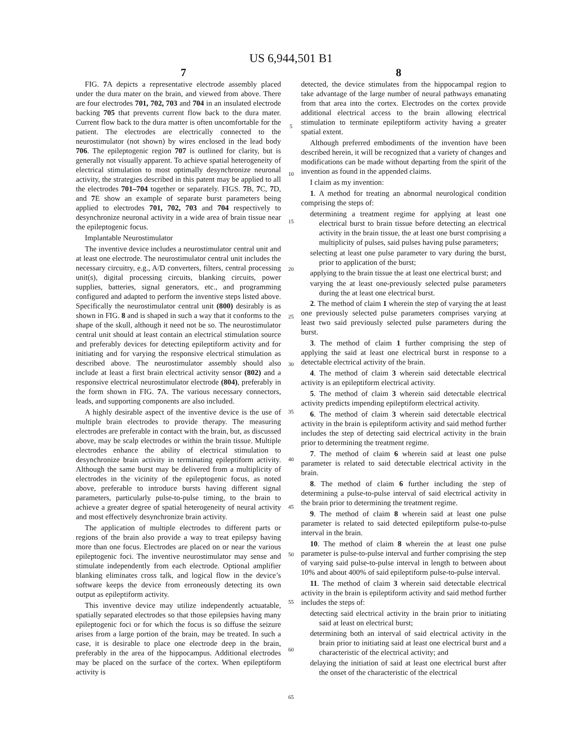US 6,944,501 B1
7 8
FIG. 7 A depicts a representative electrode assembly placed under the dura mater on the brain, and viewed from above. There are four electrodes 701, 702, 703 and 704 in an insulated electrode backing 705 that prevents current flow back to the dura mater. Current flow back to the dura matter is often uncomfortable for the patient. The electrodes are electrically connected to the neurostimulator (not shown) by wires enclosed in the lead body 706. The epileptogenic region 707 is outlined for clarity, but is generally not visually apparent. To achieve spatial heterogeneity of electrical stimulation to most optimally desynchronize neuronal activity, the strategies described in this patent may be applied to all the electrodes 701–704 together or separately. FIGS. 7 B, 7 C, 7 D, and 7 E show an example of separate burst parameters being applied to electrodes 701, 702, 703 and 704 respectively to desynchronize neuronal activity in a wide area of brain tissue near the epileptogenic focus.
Implantable Neurostimulator
The inventive device includes a neurostimulator central unit and at least one electrode. The neurostimulator central unit includes the necessary circuitry, e.g., A/D converters, filters, central processing unit(s), digital processing circuits, blanking circuits, power supplies, batteries, signal generators, etc., and programming configured and adapted to perform the inventive steps listed above. Specifically the neurostimulator central unit (800) desirably is as shown in FIG. 8 and is shaped in such a way that it conforms to the shape of the skull, although it need not be so. The neurostimulator central unit should at least contain an electrical stimulation source and preferably devices for detecting epileptiform activity and for initiating and for varying the responsive electrical stimulation as described above. The neurostimulator assembly should also include at least a first brain electrical activity sensor (802) and a responsive electrical neurostimulator electrode (804), preferably in the form shown in FIG. 7 A. The various necessary connectors, leads, and supporting components are also included.
A highly desirable aspect of the inventive device is the use of multiple brain electrodes to provide therapy. The measuring electrodes are preferable in contact with the brain, but, as discussed above, may be scalp electrodes or within the brain tissue. Multiple electrodes enhance the ability of electrical stimulation to desynchronize brain activity in terminating epileptiform activity. Although the same burst may be delivered from a multiplicity of electrodes in the vicinity of the epileptogenic focus, as noted above, preferable to introduce bursts having different signal parameters, particularly pulse-to-pulse timing, to the brain to achieve a greater degree of spatial heterogeneity of neural activity and most effectively desynchronize brain activity.
The application of multiple electrodes to different parts or regions of the brain also provide a way to treat epilepsy having more than one focus. Electrodes are placed on or near the various epileptogenic foci. The inventive neurostimulator may sense and stimulate independently from each electrode. Optional amplifier blanking eliminates cross talk, and logical flow in the device’s software keeps the device from erroneously detecting its own output as epileptiform activity.
This inventive device may utilize independently actuatable, spatially separated electrodes so that those epilepsies having many epileptogenic foci or for which the focus is so diffuse the seizure arises from a large portion of the brain, may be treated. In such a case, it is desirable to place one electrode deep in the brain, preferably in the area of the hippocampus. Additional electrodes may be placed on the surface of the cortex. When epileptiform activity is
5
10
15
20
25
30
35
40
45
50
55
60
65
detected, the device stimulates from the hippocampal region to take advantage of the large number of neural pathways emanating from that area into the cortex. Electrodes on the cortex provide additional electrical access to the brain allowing electrical stimulation to terminate epileptiform activity having a greater spatial extent.
Although preferred embodiments of the invention have been described herein, it will be recognized that a variety of changes and modifications can be made without departing from the spirit of the invention as found in the appended claims.
I claim as my invention:
1. A method for treating an abnormal neurological condition comprising the steps of:
determining a treatment regime for applying at least one electrical burst to brain tissue before detecting an electrical activity in the brain tissue, the at least one burst comprising a multiplicity of pulses, said pulses having pulse parameters;
selecting at least one pulse parameter to vary during the burst, prior to application of the burst;
applying to the brain tissue the at least one electrical burst; and
varying the at least one-previously selected pulse parameters during the at least one electrical burst.
2. The method of claim 1 wherein the step of varying the at least one previously selected pulse parameters comprises varying at least two said previously selected pulse parameters during the burst.
3. The method of claim 1 further comprising the step of applying the said at least one electrical burst in response to a detectable electrical activity of the brain.
4. The method of claim 3 wherein said detectable electrical activity is an epileptiform electrical activity.
5. The method of claim 3 wherein said detectable electrical activity predicts impending epileptiform electrical activity.
6. The method of claim 3 wherein said detectable electrical activity in the brain is epileptiform activity and said method further includes the step of detecting said electrical activity in the brain prior to determining the treatment regime.
7. The method of claim 6 wherein said at least one pulse parameter is related to said detectable electrical activity in the brain.
8. The method of claim 6 further including the step of determining a pulse-to-pulse interval of said electrical activity in the brain prior to determining the treatment regime.
9. The method of claim 8 wherein said at least one pulse parameter is related to said detected epileptiform pulse-to-pulse interval in the brain.
10. The method of claim 8 wherein the at least one pulse parameter is pulse-to-pulse interval and further comprising the step of varying said pulse-to-pulse interval in length to between about 10% and about 400% of said epileptiform pulse-to-pulse interval.
11. The method of claim 3 wherein said detectable electrical activity in the brain is epileptiform activity and said method further includes the steps of:
detecting said electrical activity in the brain prior to initiating said at least on electrical burst;
determining both an interval of said electrical activity in the brain prior to initiating said at least one electrical burst and a characteristic of the electrical activity; and
delaying the initiation of said at least one electrical burst after the onset of the characteristic of the electrical